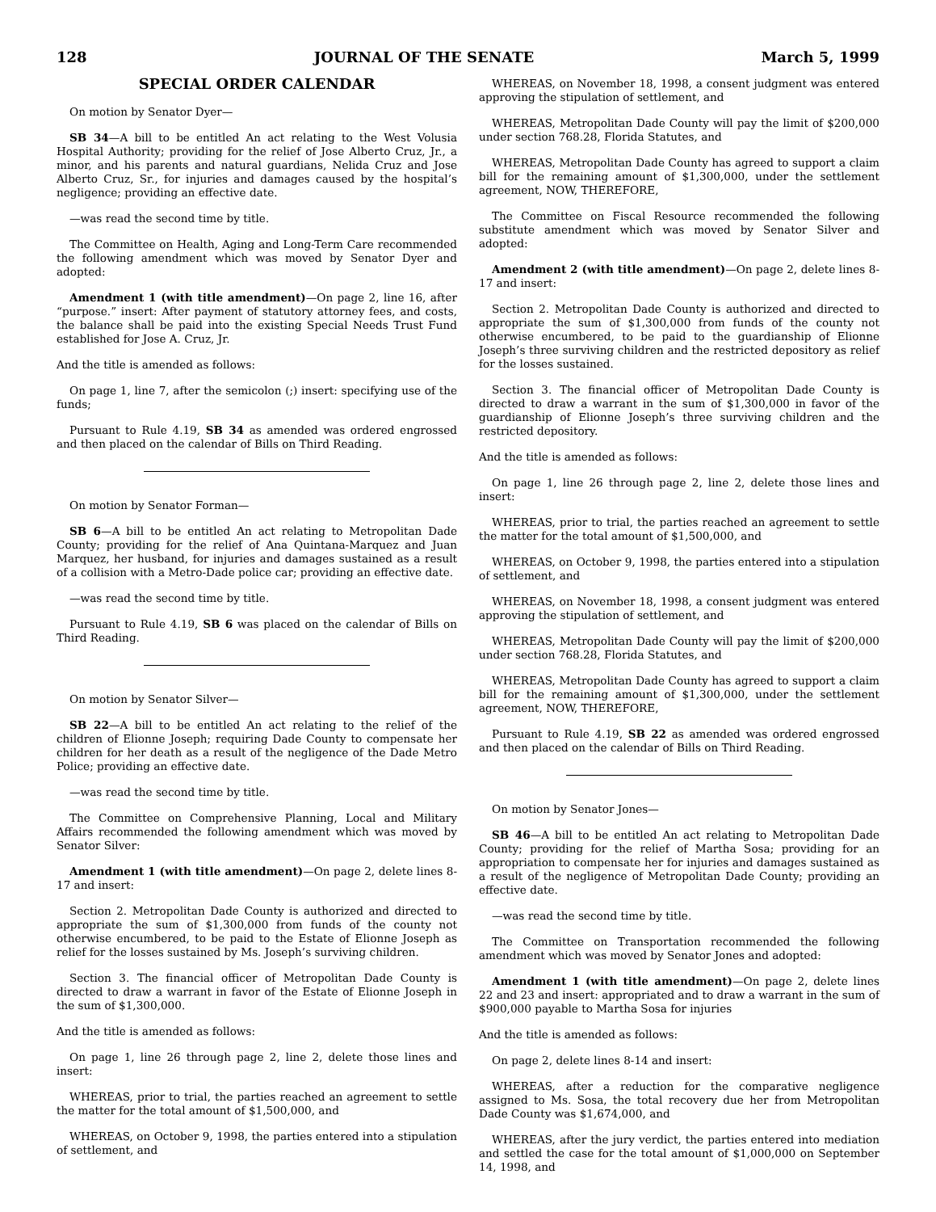128 JOURNAL OF THE SENATE March 5, 1999
SPECIAL ORDER CALENDAR
On motion by Senator Dyer—
SB 34—A bill to be entitled An act relating to the West Volusia Hospital Authority; providing for the relief of Jose Alberto Cruz, Jr., a minor, and his parents and natural guardians, Nelida Cruz and Jose Alberto Cruz, Sr., for injuries and damages caused by the hospital’s negligence; providing an effective date.
—was read the second time by title.
The Committee on Health, Aging and Long-Term Care recommended the following amendment which was moved by Senator Dyer and adopted:
Amendment 1 (with title amendment)—On page 2, line 16, after “purpose.” insert: After payment of statutory attorney fees, and costs, the balance shall be paid into the existing Special Needs Trust Fund established for Jose A. Cruz, Jr.
And the title is amended as follows:
On page 1, line 7, after the semicolon (;) insert: specifying use of the funds;
Pursuant to Rule 4.19, SB 34 as amended was ordered engrossed and then placed on the calendar of Bills on Third Reading.
On motion by Senator Forman—
SB 6—A bill to be entitled An act relating to Metropolitan Dade County; providing for the relief of Ana Quintana-Marquez and Juan Marquez, her husband, for injuries and damages sustained as a result of a collision with a Metro-Dade police car; providing an effective date.
—was read the second time by title.
Pursuant to Rule 4.19, SB 6 was placed on the calendar of Bills on Third Reading.
On motion by Senator Silver—
SB 22—A bill to be entitled An act relating to the relief of the children of Elionne Joseph; requiring Dade County to compensate her children for her death as a result of the negligence of the Dade Metro Police; providing an effective date.
—was read the second time by title.
The Committee on Comprehensive Planning, Local and Military Affairs recommended the following amendment which was moved by Senator Silver:
Amendment 1 (with title amendment)—On page 2, delete lines 8-17 and insert:
Section 2. Metropolitan Dade County is authorized and directed to appropriate the sum of $1,300,000 from funds of the county not otherwise encumbered, to be paid to the Estate of Elionne Joseph as relief for the losses sustained by Ms. Joseph’s surviving children.
Section 3. The financial officer of Metropolitan Dade County is directed to draw a warrant in favor of the Estate of Elionne Joseph in the sum of $1,300,000.
And the title is amended as follows:
On page 1, line 26 through page 2, line 2, delete those lines and insert:
WHEREAS, prior to trial, the parties reached an agreement to settle the matter for the total amount of $1,500,000, and
WHEREAS, on October 9, 1998, the parties entered into a stipulation of settlement, and
WHEREAS, on November 18, 1998, a consent judgment was entered approving the stipulation of settlement, and
WHEREAS, Metropolitan Dade County will pay the limit of $200,000 under section 768.28, Florida Statutes, and
WHEREAS, Metropolitan Dade County has agreed to support a claim bill for the remaining amount of $1,300,000, under the settlement agreement, NOW, THEREFORE,
The Committee on Fiscal Resource recommended the following substitute amendment which was moved by Senator Silver and adopted:
Amendment 2 (with title amendment)—On page 2, delete lines 8-17 and insert:
Section 2. Metropolitan Dade County is authorized and directed to appropriate the sum of $1,300,000 from funds of the county not otherwise encumbered, to be paid to the guardianship of Elionne Joseph’s three surviving children and the restricted depository as relief for the losses sustained.
Section 3. The financial officer of Metropolitan Dade County is directed to draw a warrant in the sum of $1,300,000 in favor of the guardianship of Elionne Joseph’s three surviving children and the restricted depository.
And the title is amended as follows:
On page 1, line 26 through page 2, line 2, delete those lines and insert:
WHEREAS, prior to trial, the parties reached an agreement to settle the matter for the total amount of $1,500,000, and
WHEREAS, on October 9, 1998, the parties entered into a stipulation of settlement, and
WHEREAS, on November 18, 1998, a consent judgment was entered approving the stipulation of settlement, and
WHEREAS, Metropolitan Dade County will pay the limit of $200,000 under section 768.28, Florida Statutes, and
WHEREAS, Metropolitan Dade County has agreed to support a claim bill for the remaining amount of $1,300,000, under the settlement agreement, NOW, THEREFORE,
Pursuant to Rule 4.19, SB 22 as amended was ordered engrossed and then placed on the calendar of Bills on Third Reading.
On motion by Senator Jones—
SB 46—A bill to be entitled An act relating to Metropolitan Dade County; providing for the relief of Martha Sosa; providing for an appropriation to compensate her for injuries and damages sustained as a result of the negligence of Metropolitan Dade County; providing an effective date.
—was read the second time by title.
The Committee on Transportation recommended the following amendment which was moved by Senator Jones and adopted:
Amendment 1 (with title amendment)—On page 2, delete lines 22 and 23 and insert: appropriated and to draw a warrant in the sum of $900,000 payable to Martha Sosa for injuries
And the title is amended as follows:
On page 2, delete lines 8-14 and insert:
WHEREAS, after a reduction for the comparative negligence assigned to Ms. Sosa, the total recovery due her from Metropolitan Dade County was $1,674,000, and
WHEREAS, after the jury verdict, the parties entered into mediation and settled the case for the total amount of $1,000,000 on September 14, 1998, and